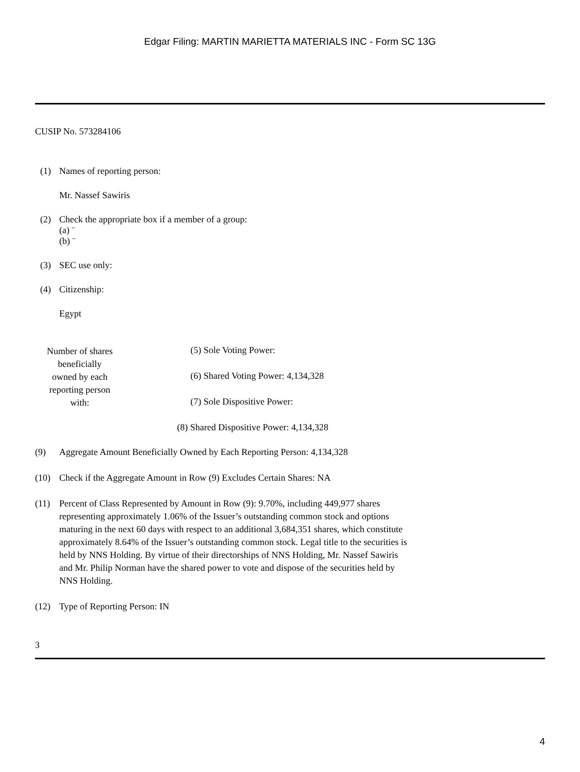Edgar Filing: MARTIN MARIETTA MATERIALS INC - Form SC 13G
CUSIP No. 573284106
(1) Names of reporting person:
Mr. Nassef Sawiris
(2) Check the appropriate box if a member of a group:
(a) ¨
(b) ¨
(3) SEC use only:
(4) Citizenship:
Egypt
| Number of shares beneficially owned by each reporting person with: | (5) Sole Voting Power: |
| | (6) Shared Voting Power: 4,134,328 |
| | (7) Sole Dispositive Power: |
| | (8) Shared Dispositive Power: 4,134,328 |
(9) Aggregate Amount Beneficially Owned by Each Reporting Person: 4,134,328
(10) Check if the Aggregate Amount in Row (9) Excludes Certain Shares: NA
(11) Percent of Class Represented by Amount in Row (9): 9.70%, including 449,977 shares representing approximately 1.06% of the Issuer’s outstanding common stock and options maturing in the next 60 days with respect to an additional 3,684,351 shares, which constitute approximately 8.64% of the Issuer’s outstanding common stock. Legal title to the securities is held by NNS Holding. By virtue of their directorships of NNS Holding, Mr. Nassef Sawiris and Mr. Philip Norman have the shared power to vote and dispose of the securities held by NNS Holding.
(12) Type of Reporting Person: IN
3
4